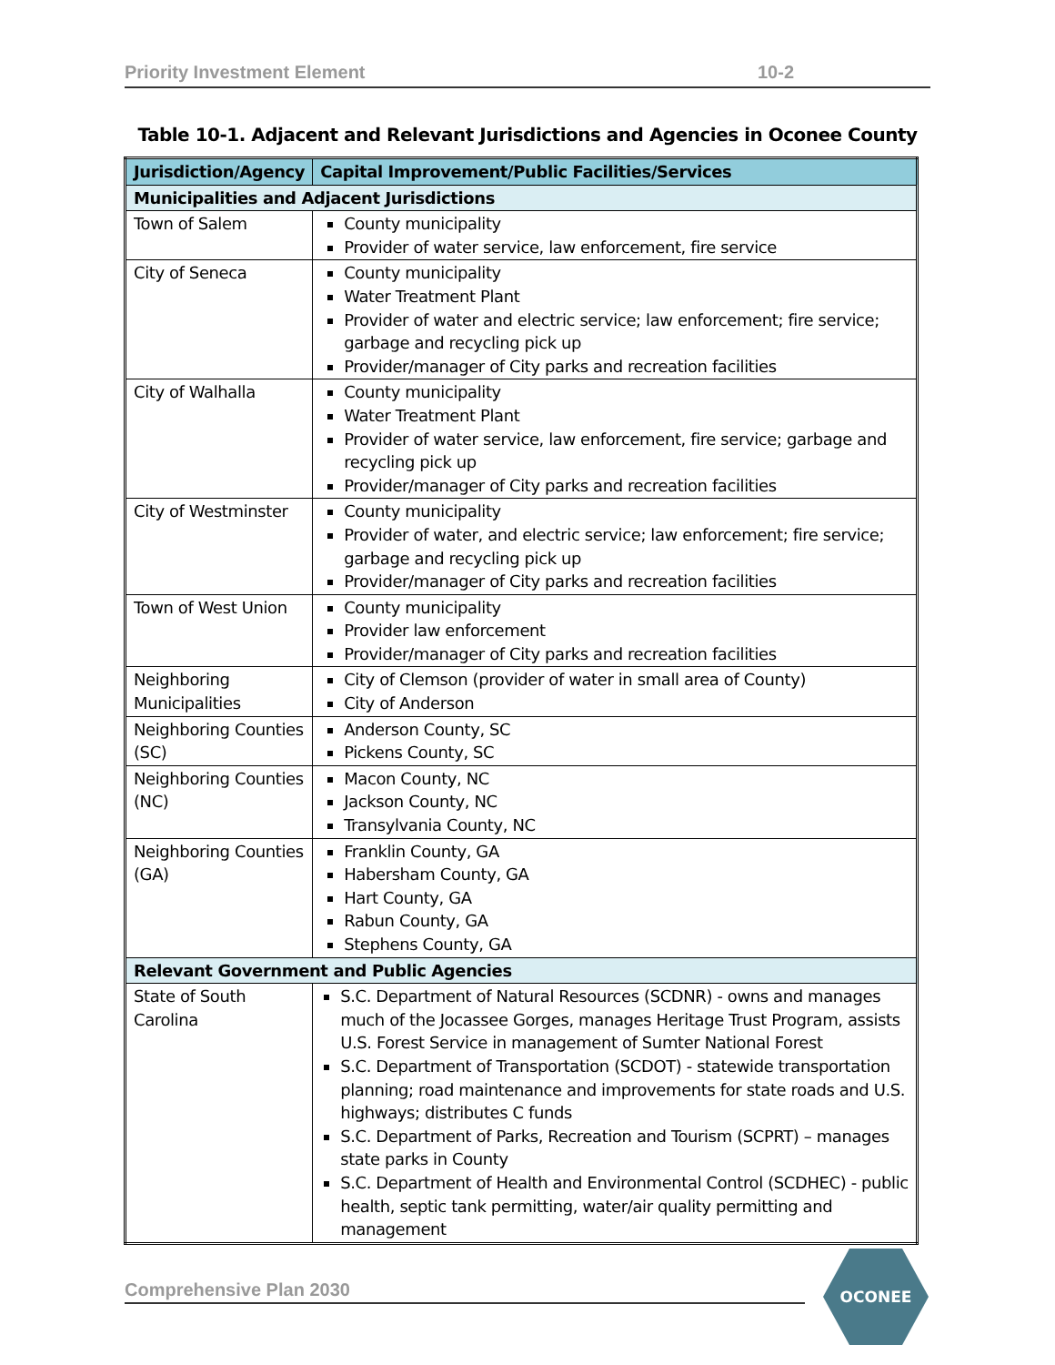Priority Investment Element 10-2
Table 10-1. Adjacent and Relevant Jurisdictions and Agencies in Oconee County
| Jurisdiction/Agency | Capital Improvement/Public Facilities/Services |
| --- | --- |
| Municipalities and Adjacent Jurisdictions | |
| Town of Salem | County municipality Provider of water service, law enforcement, fire service |
| City of Seneca | County municipality Water Treatment Plant Provider of water and electric service; law enforcement; fire service; garbage and recycling pick up Provider/manager of City parks and recreation facilities |
| City of Walhalla | County municipality Water Treatment Plant Provider of water service, law enforcement, fire service; garbage and recycling pick up Provider/manager of City parks and recreation facilities |
| City of Westminster | County municipality Provider of water, and electric service; law enforcement; fire service; garbage and recycling pick up Provider/manager of City parks and recreation facilities |
| Town of West Union | County municipality Provider law enforcement Provider/manager of City parks and recreation facilities |
| Neighboring Municipalities | City of Clemson (provider of water in small area of County) City of Anderson |
| Neighboring Counties (SC) | Anderson County, SC Pickens County, SC |
| Neighboring Counties (NC) | Macon County, NC Jackson County, NC Transylvania County, NC |
| Neighboring Counties (GA) | Franklin County, GA Habersham County, GA Hart County, GA Rabun County, GA Stephens County, GA |
| Relevant Government and Public Agencies | |
| State of South Carolina | S.C. Department of Natural Resources (SCDNR) - owns and manages much of the Jocassee Gorges, manages Heritage Trust Program, assists U.S. Forest Service in management of Sumter National Forest S.C. Department of Transportation (SCDOT) - statewide transportation planning; road maintenance and improvements for state roads and U.S. highways; distributes C funds S.C. Department of Parks, Recreation and Tourism (SCPRT) – manages state parks in County S.C. Department of Health and Environmental Control (SCDHEC) - public health, septic tank permitting, water/air quality permitting and management |
Comprehensive Plan 2030
OCONEE